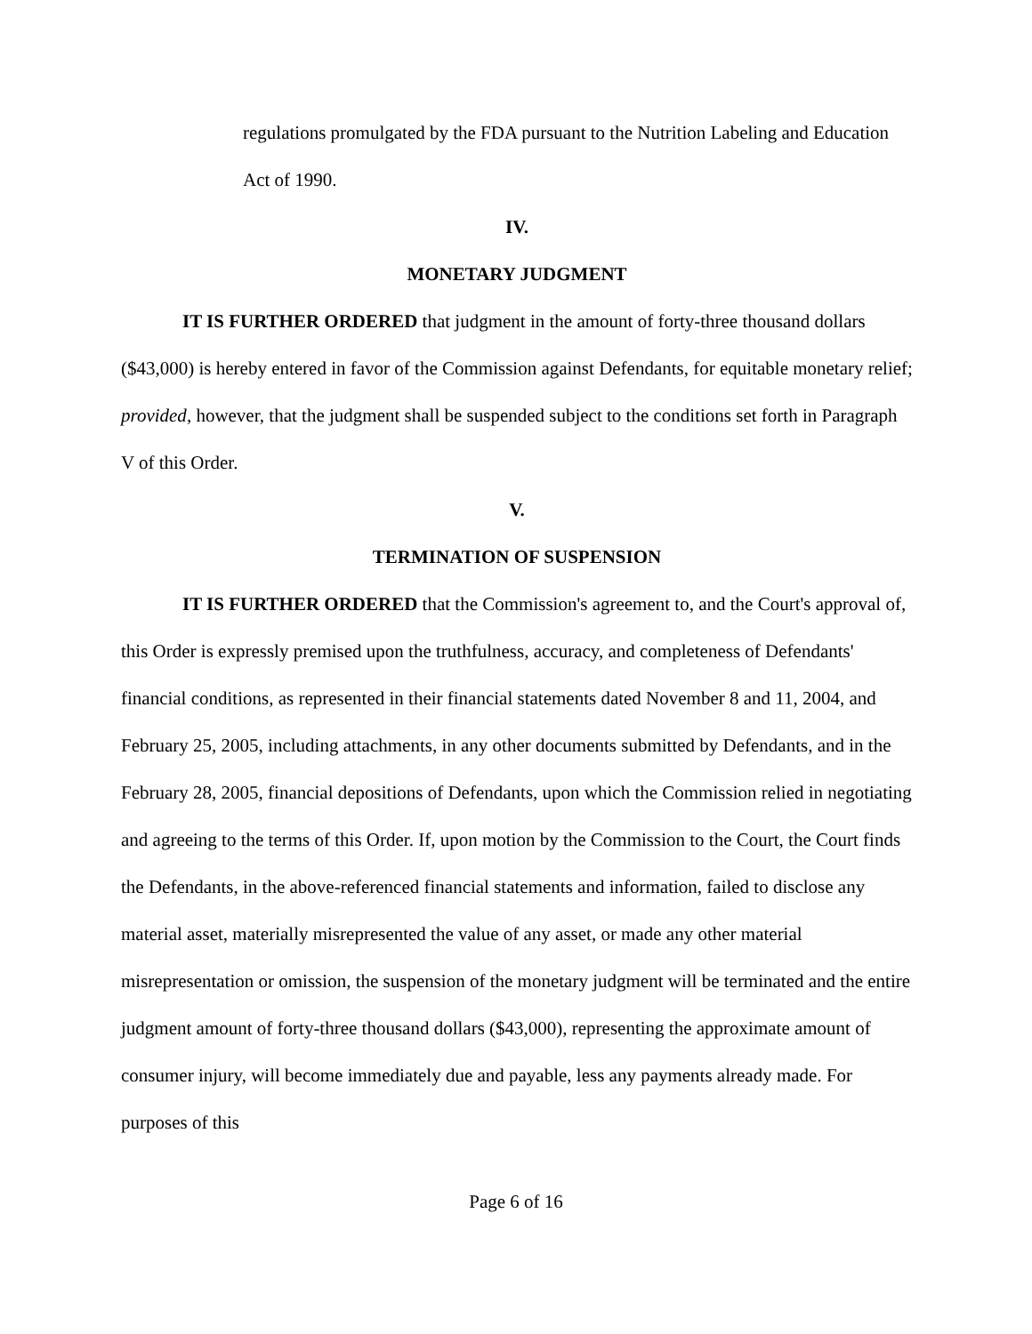regulations promulgated by the FDA pursuant to the Nutrition Labeling and Education Act of 1990.
IV.
MONETARY JUDGMENT
IT IS FURTHER ORDERED that judgment in the amount of forty-three thousand dollars ($43,000) is hereby entered in favor of the Commission against Defendants, for equitable monetary relief; provided, however, that the judgment shall be suspended subject to the conditions set forth in Paragraph V of this Order.
V.
TERMINATION OF SUSPENSION
IT IS FURTHER ORDERED that the Commission's agreement to, and the Court's approval of, this Order is expressly premised upon the truthfulness, accuracy, and completeness of Defendants' financial conditions, as represented in their financial statements dated November 8 and 11, 2004, and February 25, 2005, including attachments, in any other documents submitted by Defendants, and in the February 28, 2005, financial depositions of Defendants, upon which the Commission relied in negotiating and agreeing to the terms of this Order. If, upon motion by the Commission to the Court, the Court finds the Defendants, in the above-referenced financial statements and information, failed to disclose any material asset, materially misrepresented the value of any asset, or made any other material misrepresentation or omission, the suspension of the monetary judgment will be terminated and the entire judgment amount of forty-three thousand dollars ($43,000), representing the approximate amount of consumer injury, will become immediately due and payable, less any payments already made. For purposes of this
Page 6 of 16